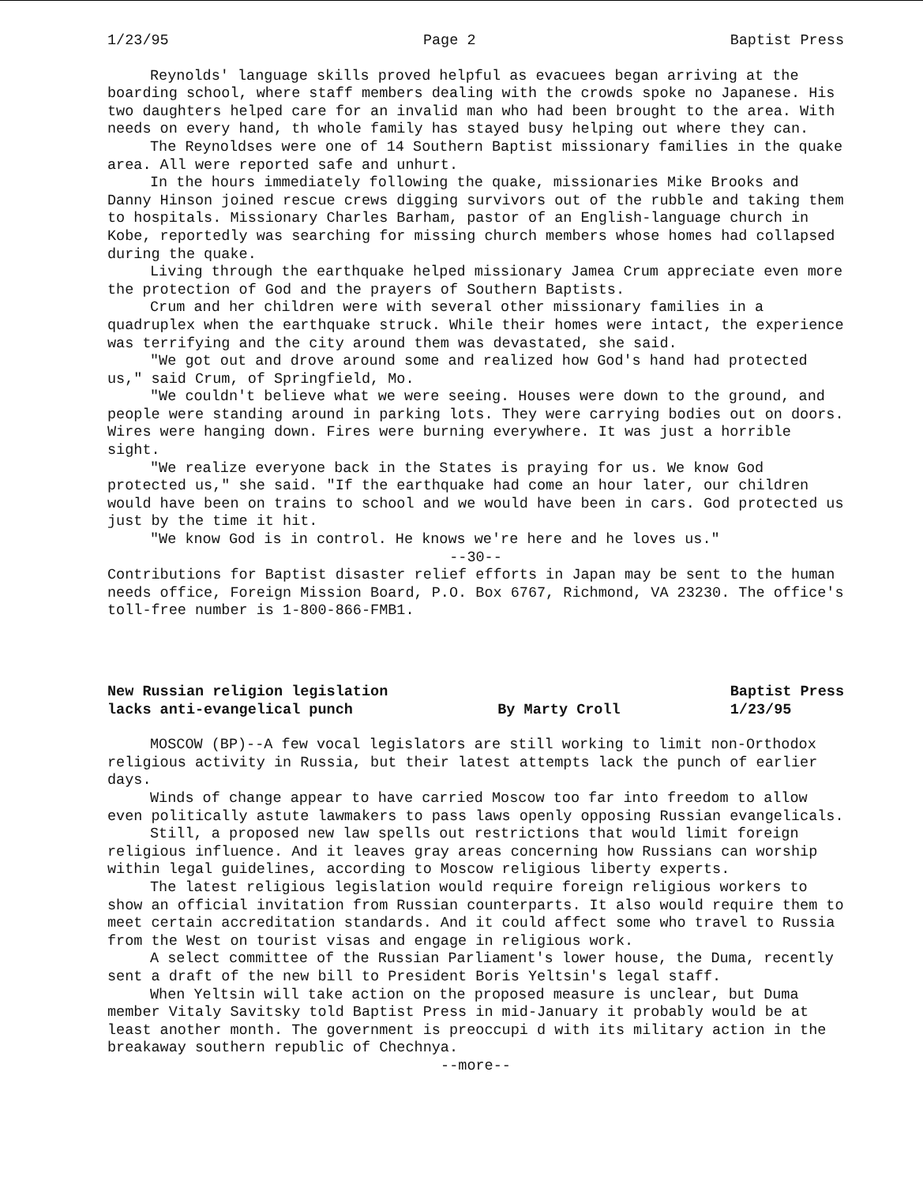1/23/95 Page 2 Baptist Press
Reynolds' language skills proved helpful as evacuees began arriving at the boarding school, where staff members dealing with the crowds spoke no Japanese. His two daughters helped care for an invalid man who had been brought to the area. With needs on every hand, th whole family has stayed busy helping out where they can.
The Reynoldses were one of 14 Southern Baptist missionary families in the quake area. All were reported safe and unhurt.
In the hours immediately following the quake, missionaries Mike Brooks and Danny Hinson joined rescue crews digging survivors out of the rubble and taking them to hospitals. Missionary Charles Barham, pastor of an English-language church in Kobe, reportedly was searching for missing church members whose homes had collapsed during the quake.
Living through the earthquake helped missionary Jamea Crum appreciate even more the protection of God and the prayers of Southern Baptists.
Crum and her children were with several other missionary families in a quadruplex when the earthquake struck. While their homes were intact, the experience was terrifying and the city around them was devastated, she said.
"We got out and drove around some and realized how God's hand had protected us," said Crum, of Springfield, Mo.
"We couldn't believe what we were seeing. Houses were down to the ground, and people were standing around in parking lots. They were carrying bodies out on doors. Wires were hanging down. Fires were burning everywhere. It was just a horrible sight.
"We realize everyone back in the States is praying for us. We know God protected us," she said. "If the earthquake had come an hour later, our children would have been on trains to school and we would have been in cars. God protected us just by the time it hit.
"We know God is in control. He knows we're here and he loves us."
--30--
Contributions for Baptist disaster relief efforts in Japan may be sent to the human needs office, Foreign Mission Board, P.O. Box 6767, Richmond, VA 23230. The office's toll-free number is 1-800-866-FMB1.
New Russian religion legislation
lacks anti-evangelical punch
By Marty Croll Baptist Press
1/23/95
MOSCOW (BP)--A few vocal legislators are still working to limit non-Orthodox religious activity in Russia, but their latest attempts lack the punch of earlier days.
Winds of change appear to have carried Moscow too far into freedom to allow even politically astute lawmakers to pass laws openly opposing Russian evangelicals.
Still, a proposed new law spells out restrictions that would limit foreign religious influence. And it leaves gray areas concerning how Russians can worship within legal guidelines, according to Moscow religious liberty experts.
The latest religious legislation would require foreign religious workers to show an official invitation from Russian counterparts. It also would require them to meet certain accreditation standards. And it could affect some who travel to Russia from the West on tourist visas and engage in religious work.
A select committee of the Russian Parliament's lower house, the Duma, recently sent a draft of the new bill to President Boris Yeltsin's legal staff.
When Yeltsin will take action on the proposed measure is unclear, but Duma member Vitaly Savitsky told Baptist Press in mid-January it probably would be at least another month. The government is preoccupi d with its military action in the breakaway southern republic of Chechnya.
--more--